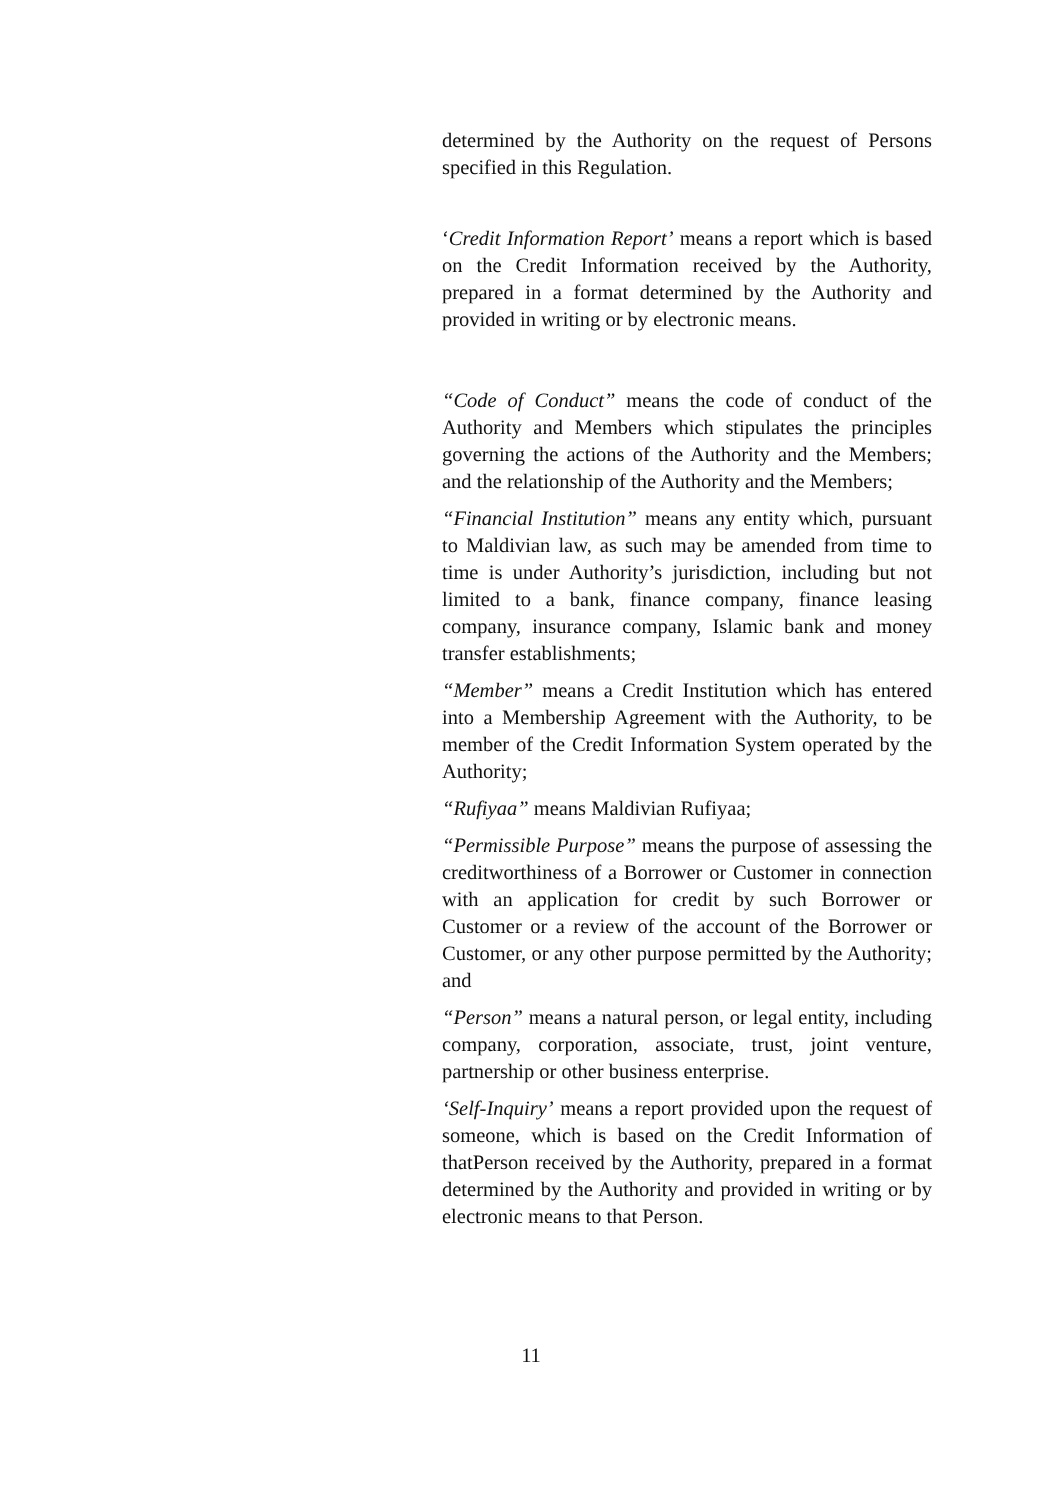determined by the Authority on the request of Persons specified in this Regulation.
‘Credit Information Report’ means a report which is based on the Credit Information received by the Authority, prepared in a format determined by the Authority and provided in writing or by electronic means.
“Code of Conduct” means the code of conduct of the Authority and Members which stipulates the principles governing the actions of the Authority and the Members; and the relationship of the Authority and the Members;
“Financial Institution” means any entity which, pursuant to Maldivian law, as such may be amended from time to time is under Authority’s jurisdiction, including but not limited to a bank, finance company, finance leasing company, insurance company, Islamic bank and money transfer establishments;
“Member” means a Credit Institution which has entered into a Membership Agreement with the Authority, to be member of the Credit Information System operated by the Authority;
“Rufiyaa” means Maldivian Rufiyaa;
“Permissible Purpose” means the purpose of assessing the creditworthiness of a Borrower or Customer in connection with an application for credit by such Borrower or Customer or a review of the account of the Borrower or Customer, or any other purpose permitted by the Authority; and
“Person” means a natural person, or legal entity, including company, corporation, associate, trust, joint venture, partnership or other business enterprise.
‘Self-Inquiry’ means a report provided upon the request of someone, which is based on the Credit Information of thatPerson received by the Authority, prepared in a format determined by the Authority and provided in writing or by electronic means to that Person.
11